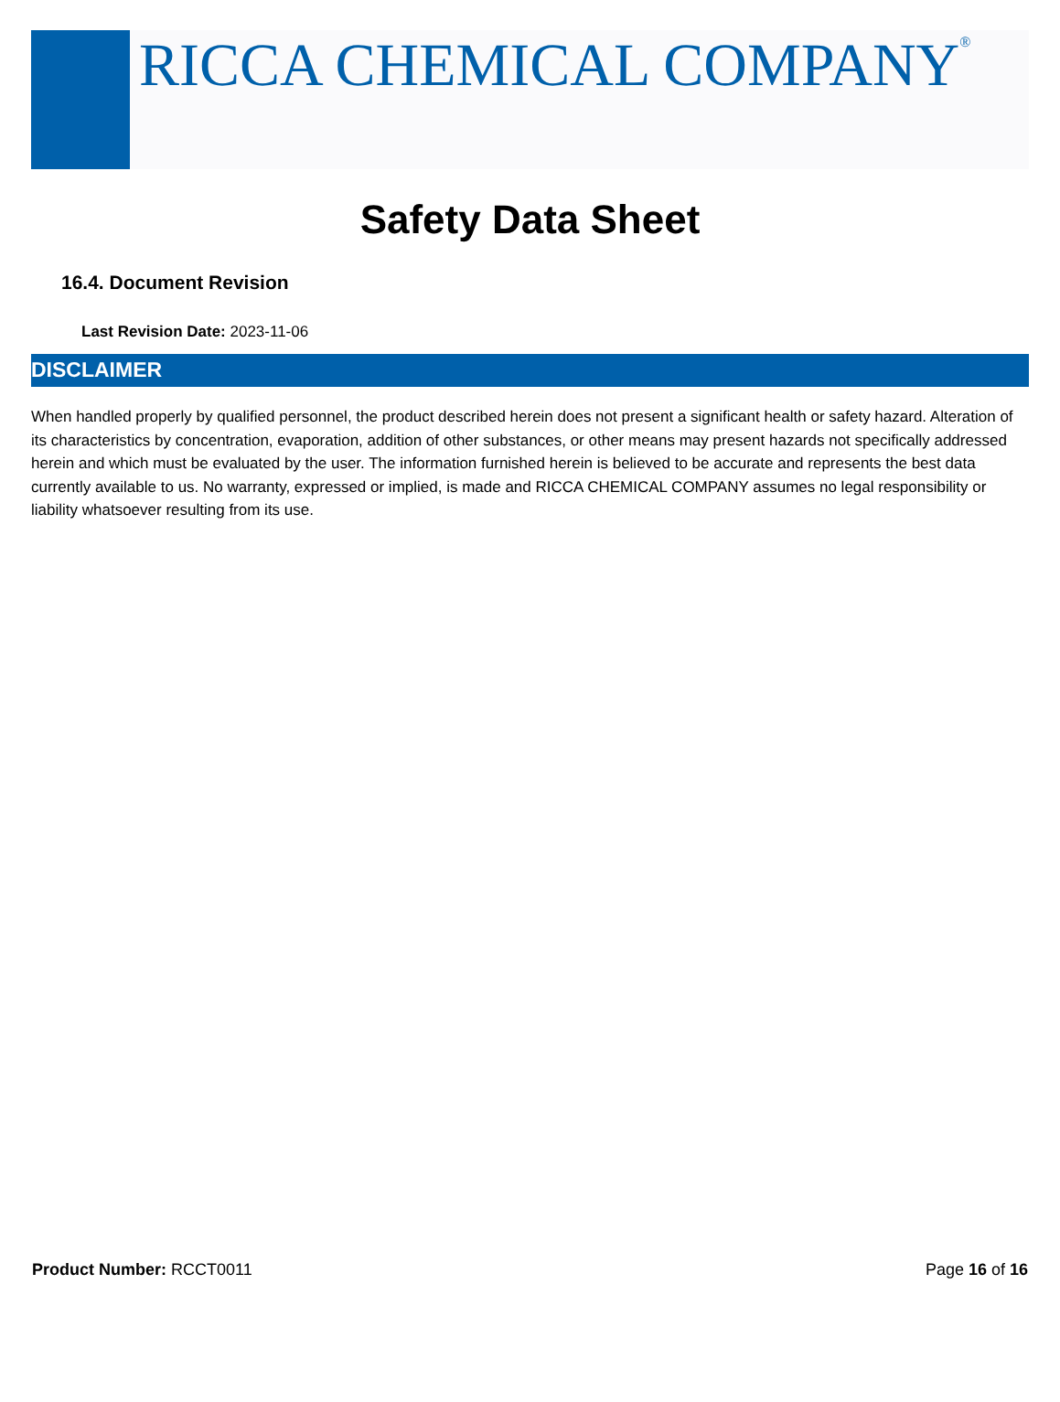RICCA CHEMICAL COMPANY<sup>®</sup>
Safety Data Sheet
16.4. Document Revision
Last Revision Date: 2023-11-06
DISCLAIMER
When handled properly by qualified personnel, the product described herein does not present a significant health or safety hazard. Alteration of its characteristics by concentration, evaporation, addition of other substances, or other means may present hazards not specifically addressed herein and which must be evaluated by the user. The information furnished herein is believed to be accurate and represents the best data currently available to us. No warranty, expressed or implied, is made and RICCA CHEMICAL COMPANY assumes no legal responsibility or liability whatsoever resulting from its use.
Product Number: RCCT0011 Page 16 of 16